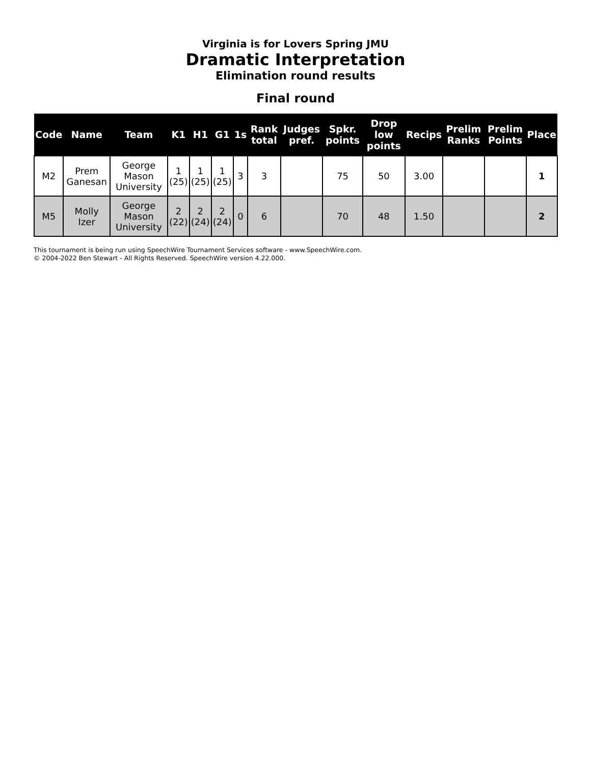Virginia is for Lovers Spring JMU
Dramatic Interpretation
Elimination round results
Final round
| Code | Name | Team | K1 | H1 | G1 | 1s | Rank total | Judges pref. | Spkr. points | Drop low points | Recips | Prelim Ranks | Prelim Points | Place |
| --- | --- | --- | --- | --- | --- | --- | --- | --- | --- | --- | --- | --- | --- | --- |
| M2 | Prem Ganesan | George Mason University | 1 (25) | 1 (25) | 1 (25) | 3 | 3 | | 75 | 50 | 3.00 | | | 1 |
| M5 | Molly Izer | George Mason University | 2 (22) | 2 (24) | 2 (24) | 0 | 6 | | 70 | 48 | 1.50 | | | 2 |
This tournament is being run using SpeechWire Tournament Services software - www.SpeechWire.com.
© 2004-2022 Ben Stewart - All Rights Reserved. SpeechWire version 4.22.000.